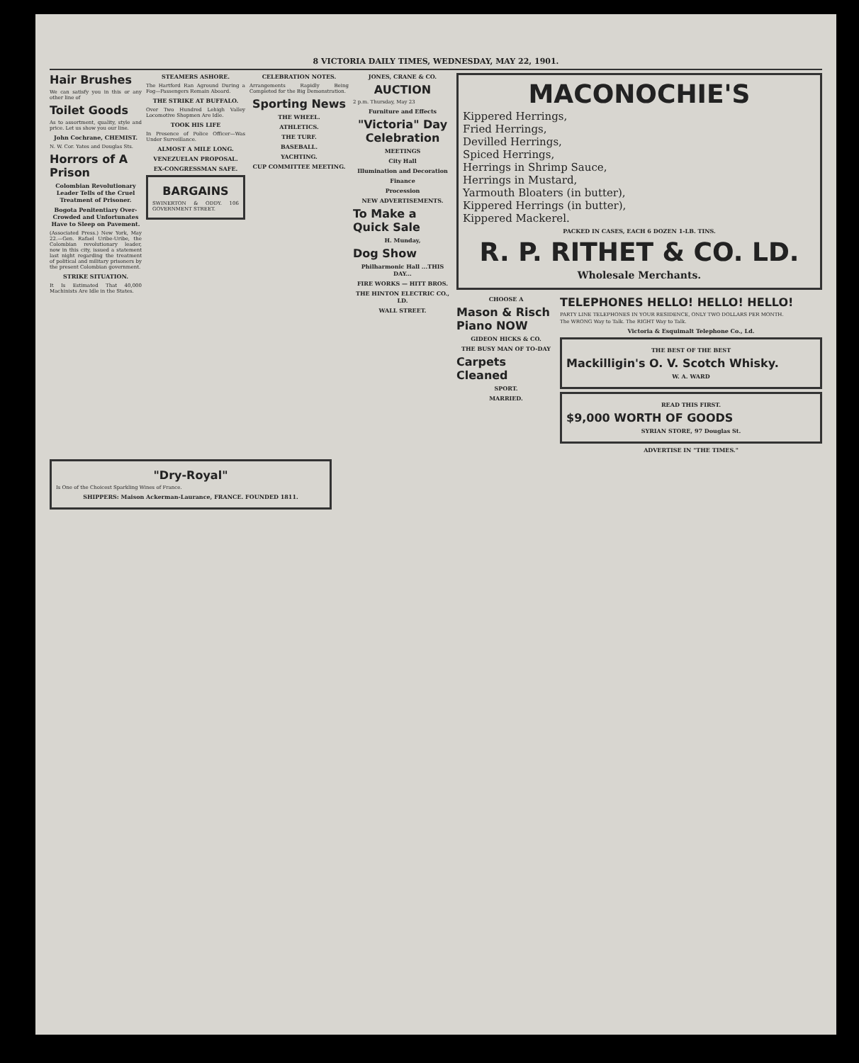8 VICTORIA DAILY TIMES, WEDNESDAY, MAY 22, 1901.
Hair Brushes
We can satisfy you in this or any other line of
Toilet Goods
As to assortment, quality, style and price. Let us show you our line.
John Cochrane, CHEMIST.
N. W. Cor. Yates and Douglas Sts.
Horrors of A Prison
Colombian Revolutionary Leader Tells of the Cruel Treatment of Prisoner.
Bogota Penitentiary Over-Crowded and Unfortunates Have to Sleep on Pavement.
(Associated Press.) New York, May 22.—Gen. Rafael Uribe-Uribe, the Colombian revolutionary leader, now in this city, issued a statement last night regarding the treatment of political and military prisoners by the present Colombian government.
STRIKE SITUATION.
It Is Estimated That 40,000 Machinists Are Idle in the States.
STEAMERS ASHORE.
The Hartford Ran Aground During a Fog—Passengers Remain Aboard.
THE STRIKE AT BUFFALO.
Over Two Hundred Lehigh Valley Locomotive Shopmen Are Idle.
TOOK HIS LIFE
In Presence of Police Officer—Was Under Surveillance.
ALMOST A MILE LONG.
VENEZUELAN PROPOSAL.
EX-CONGRESSMAN SAFE.
BARGAINS
SWINERTON & ODDY. 106 GOVERNMENT STREET.
CELEBRATION NOTES.
Arrangements Rapidly Being Completed for the Big Demonstration.
Sporting News
THE WHEEL.
ATHLETICS.
THE TURF.
BASEBALL.
YACHTING.
CUP COMMITTEE MEETING.
JONES, CRANE & CO.
AUCTION
2 p.m. Thursday, May 23
Furniture and Effects
"Victoria" Day Celebration
MEETINGS
City Hall
Illumination and Decoration
Finance
Procession
NEW ADVERTISEMENTS.
To Make a Quick Sale
H. Munday,
Dog Show
Philharmonic Hall ...THIS DAY...
FIRE WORKS — HITT BROS.
THE HINTON ELECTRIC CO., LD.
WALL STREET.
MACONOCHIE'S
Kippered Herrings,
Fried Herrings,
Devilled Herrings,
Spiced Herrings,
Herrings in Shrimp Sauce,
Herrings in Mustard,
Yarmouth Bloaters (in butter),
Kippered Herrings (in butter),
Kippered Mackerel.
PACKED IN CASES, EACH 6 DOZEN 1-LB. TINS.
R. P. RITHET & CO. LD.
Wholesale Merchants.
CHOOSE A
Mason & Risch Piano NOW
GIDEON HICKS & CO.
THE BUSY MAN OF TO-DAY
Carpets Cleaned
SPORT.
MARRIED.
TELEPHONES HELLO! HELLO! HELLO!
PARTY LINE TELEPHONES IN YOUR RESIDENCE, ONLY TWO DOLLARS PER MONTH.
The WRONG Way to Talk. The RIGHT Way to Talk.
Victoria & Esquimalt Telephone Co., Ld.
THE BEST OF THE BEST
Mackilligin's O. V. Scotch Whisky.
W. A. WARD
READ THIS FIRST.
$9,000 WORTH OF GOODS
SYRIAN STORE, 97 Douglas St.
ADVERTISE IN "THE TIMES."
"Dry-Royal"
Is One of the Choicest Sparkling Wines of France.
SHIPPERS: Maison Ackerman-Laurance, FRANCE. FOUNDED 1811.